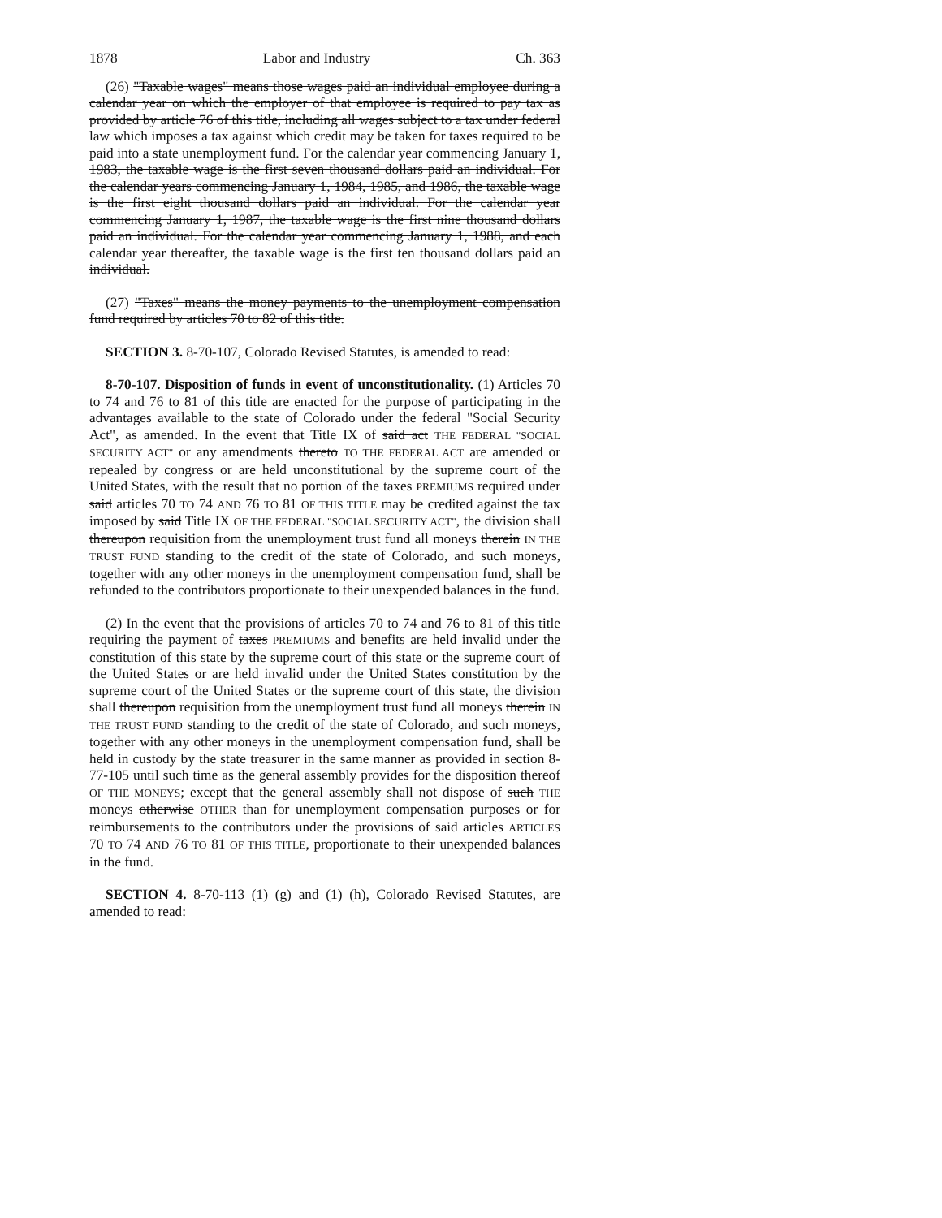1878 Labor and Industry Ch. 363
(26) "Taxable wages" means those wages paid an individual employee during a calendar year on which the employer of that employee is required to pay tax as provided by article 76 of this title, including all wages subject to a tax under federal law which imposes a tax against which credit may be taken for taxes required to be paid into a state unemployment fund. For the calendar year commencing January 1, 1983, the taxable wage is the first seven thousand dollars paid an individual. For the calendar years commencing January 1, 1984, 1985, and 1986, the taxable wage is the first eight thousand dollars paid an individual. For the calendar year commencing January 1, 1987, the taxable wage is the first nine thousand dollars paid an individual. For the calendar year commencing January 1, 1988, and each calendar year thereafter, the taxable wage is the first ten thousand dollars paid an individual.
(27) "Taxes" means the money payments to the unemployment compensation fund required by articles 70 to 82 of this title.
SECTION 3. 8-70-107, Colorado Revised Statutes, is amended to read:
8-70-107. Disposition of funds in event of unconstitutionality. (1) Articles 70 to 74 and 76 to 81 of this title are enacted for the purpose of participating in the advantages available to the state of Colorado under the federal "Social Security Act", as amended. In the event that Title IX of said act THE FEDERAL "SOCIAL SECURITY ACT" or any amendments thereto TO THE FEDERAL ACT are amended or repealed by congress or are held unconstitutional by the supreme court of the United States, with the result that no portion of the taxes PREMIUMS required under said articles 70 TO 74 AND 76 TO 81 OF THIS TITLE may be credited against the tax imposed by said Title IX OF THE FEDERAL "SOCIAL SECURITY ACT", the division shall thereupon requisition from the unemployment trust fund all moneys therein IN THE TRUST FUND standing to the credit of the state of Colorado, and such moneys, together with any other moneys in the unemployment compensation fund, shall be refunded to the contributors proportionate to their unexpended balances in the fund.
(2) In the event that the provisions of articles 70 to 74 and 76 to 81 of this title requiring the payment of taxes PREMIUMS and benefits are held invalid under the constitution of this state by the supreme court of this state or the supreme court of the United States or are held invalid under the United States constitution by the supreme court of the United States or the supreme court of this state, the division shall thereupon requisition from the unemployment trust fund all moneys therein IN THE TRUST FUND standing to the credit of the state of Colorado, and such moneys, together with any other moneys in the unemployment compensation fund, shall be held in custody by the state treasurer in the same manner as provided in section 8-77-105 until such time as the general assembly provides for the disposition thereof OF THE MONEYS; except that the general assembly shall not dispose of such THE moneys otherwise OTHER than for unemployment compensation purposes or for reimbursements to the contributors under the provisions of said articles ARTICLES 70 TO 74 AND 76 TO 81 OF THIS TITLE, proportionate to their unexpended balances in the fund.
SECTION 4. 8-70-113 (1) (g) and (1) (h), Colorado Revised Statutes, are amended to read: